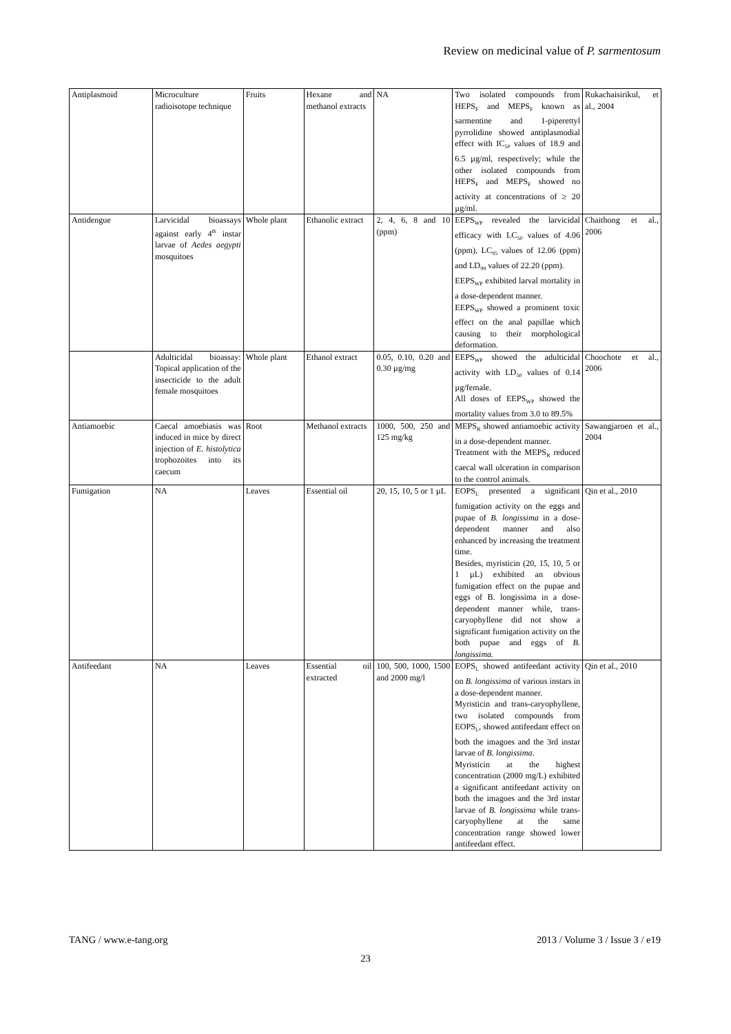Review on medicinal value of P. sarmentosum
| Antiplasmoid | Microculture radioisotope technique | Fruits | Hexane and methanol extracts | NA | Two isolated compounds from HEPS<sub>F</sub> and MEPS<sub>F</sub> known as sarmentine and 1-piperettyl pyrrolidine showed antiplasmodial effect with IC<sub>50</sub> values of 18.9 and 6.5 µg/ml, respectively; while the other isolated compounds from HEPS<sub>F</sub> and MEPS<sub>F</sub> showed no activity at concentrations of ≥ 20 µg/ml. | Rukachaisirikul, et al., 2004 |
| Antidengue | Larvicidal bioassays against early 4<sup>th</sup> instar larvae of Aedes aegypti mosquitoes | Whole plant | Ethanolic extract | 2, 4, 6, 8 and 10 (ppm) | EEPS<sub>WP</sub> revealed the larvicidal efficacy with LC<sub>50</sub> values of 4.06 (ppm), LC<sub>95</sub> values of 12.06 (ppm) and LD<sub>99</sub> values of 22.20 (ppm). EEPS<sub>WP</sub> exhibited larval mortality in a dose-dependent manner. EEPS<sub>WP</sub> showed a prominent toxic effect on the anal papillae which causing to their morphological deformation. | Chaithong et al., 2006 |
| | Adulticidal bioassay: Topical application of the insecticide to the adult female mosquitoes | Whole plant | Ethanol extract | 0.05, 0.10, 0.20 and 0.30 µg/mg | EEPS<sub>WP</sub> showed the adulticidal activity with LD<sub>50</sub> values of 0.14 µg/female. All doses of EEPS<sub>WP</sub> showed the mortality values from 3.0 to 89.5% | Choochote et al., 2006 |
| Antiamoebic | Caecal amoebiasis was induced in mice by direct injection of E. histolytica trophozoites into its caecum | Root | Methanol extracts | 1000, 500, 250 and 125 mg/kg | MEPS<sub>R</sub> showed antiamoebic activity in a dose-dependent manner. Treatment with the MEPS<sub>R</sub> reduced caecal wall ulceration in comparison to the control animals. | Sawangjaroen et al., 2004 |
| Fumigation | NA | Leaves | Essential oil | 20, 15, 10, 5 or 1 µL | EOPS<sub>L</sub> presented a significant fumigation activity on the eggs and pupae of B. longissima in a dose-dependent manner and also enhanced by increasing the treatment time. Besides, myristicin (20, 15, 10, 5 or 1 µL) exhibited an obvious fumigation effect on the pupae and eggs of B. longissima in a dose-dependent manner while, trans-caryophyllene did not show a significant fumigation activity on the both pupae and eggs of B. longissima. | Qin et al., 2010 |
| Antifeedant | NA | Leaves | Essential oil extracted | 100, 500, 1000, 1500 and 2000 mg/l | EOPS<sub>L</sub> showed antifeedant activity on B. longissima of various instars in a dose-dependent manner. Myristicin and trans-caryophyllene, two isolated compounds from EOPS<sub>L</sub>, showed antifeedant effect on both the imagoes and the 3rd instar larvae of B. longissima . Myristicin at the highest concentration (2000 mg/L) exhibited a significant antifeedant activity on both the imagoes and the 3rd instar larvae of B. longissima while trans-caryophyllene at the same concentration range showed lower antifeedant effect. | Qin et al., 2010 |
TANG / www.e-tang.org
2013 / Volume 3 / Issue 3 / e19
23